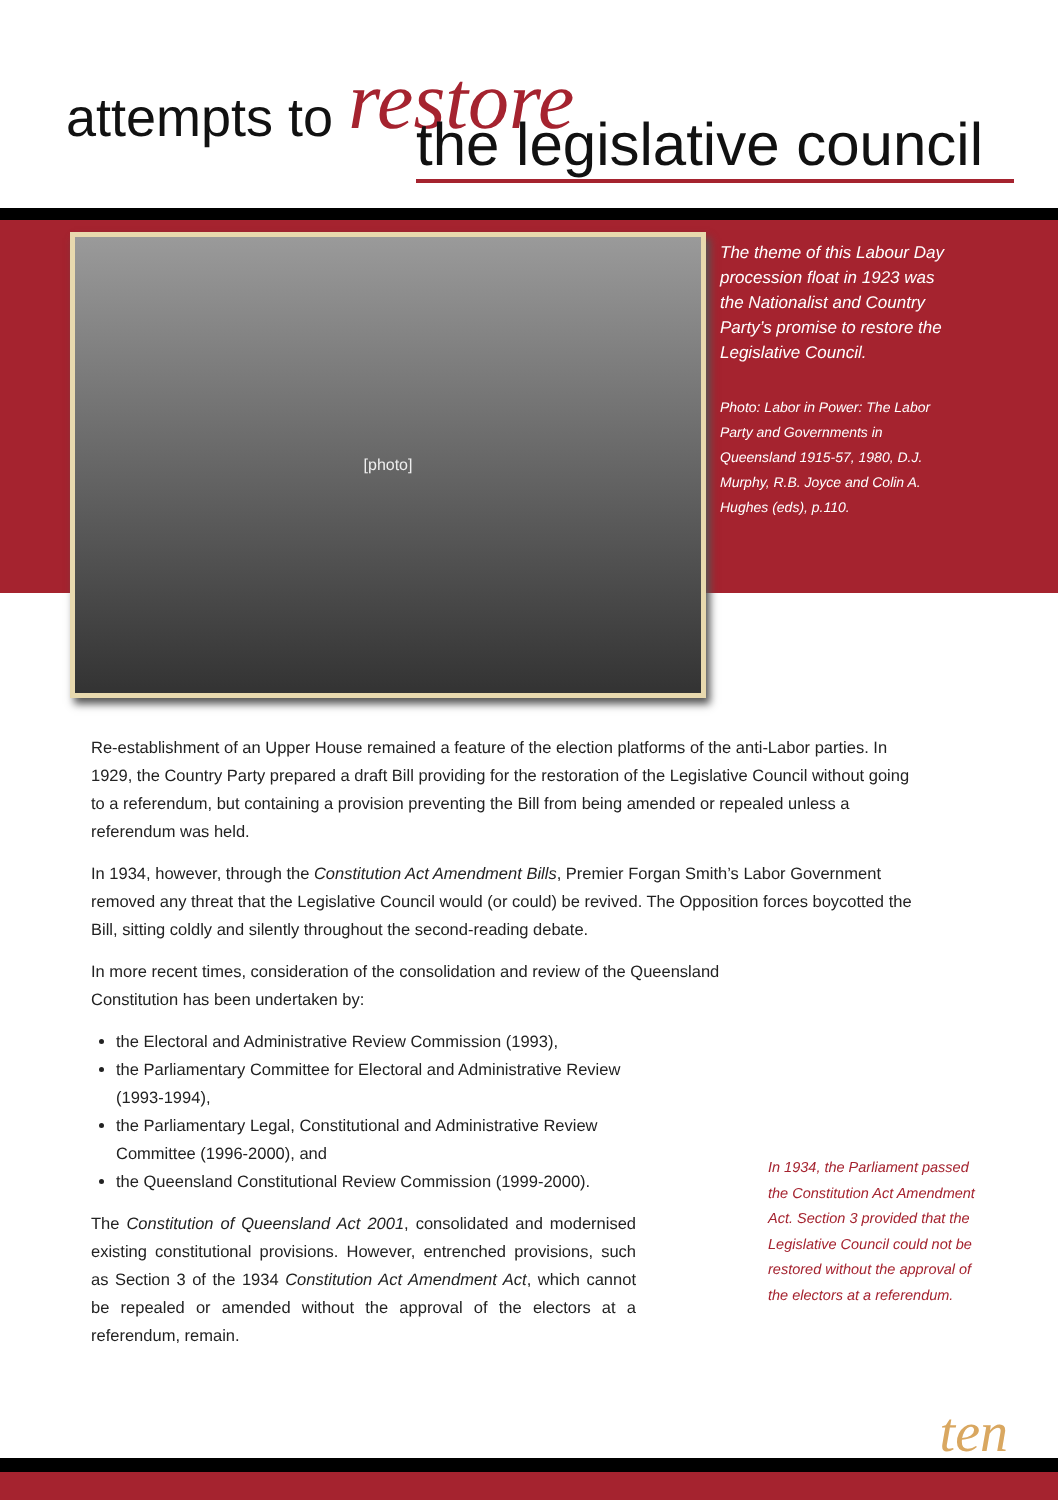attempts to restore
the legislative council
[photo]
The theme of this Labour Day procession float in 1923 was the Nationalist and Country Party’s promise to restore the Legislative Council.
Photo: Labor in Power: The Labor Party and Governments in Queensland 1915-57, 1980, D.J. Murphy, R.B. Joyce and Colin A. Hughes (eds), p.110.
Re-establishment of an Upper House remained a feature of the election platforms of the anti-Labor parties. In 1929, the Country Party prepared a draft Bill providing for the restoration of the Legislative Council without going to a referendum, but containing a provision preventing the Bill from being amended or repealed unless a referendum was held.
In 1934, however, through the Constitution Act Amendment Bills, Premier Forgan Smith’s Labor Government removed any threat that the Legislative Council would (or could) be revived. The Opposition forces boycotted the Bill, sitting coldly and silently throughout the second-reading debate.
In more recent times, consideration of the consolidation and review of the Queensland Constitution has been undertaken by:
the Electoral and Administrative Review Commission (1993),
the Parliamentary Committee for Electoral and Administrative Review (1993-1994),
the Parliamentary Legal, Constitutional and Administrative Review Committee (1996-2000), and
the Queensland Constitutional Review Commission (1999-2000).
The Constitution of Queensland Act 2001, consolidated and modernised existing constitutional provisions. However, entrenched provisions, such as Section 3 of the 1934 Constitution Act Amendment Act, which cannot be repealed or amended without the approval of the electors at a referendum, remain.
In 1934, the Parliament passed the Constitution Act Amendment Act. Section 3 provided that the Legislative Council could not be restored without the approval of the electors at a referendum.
ten